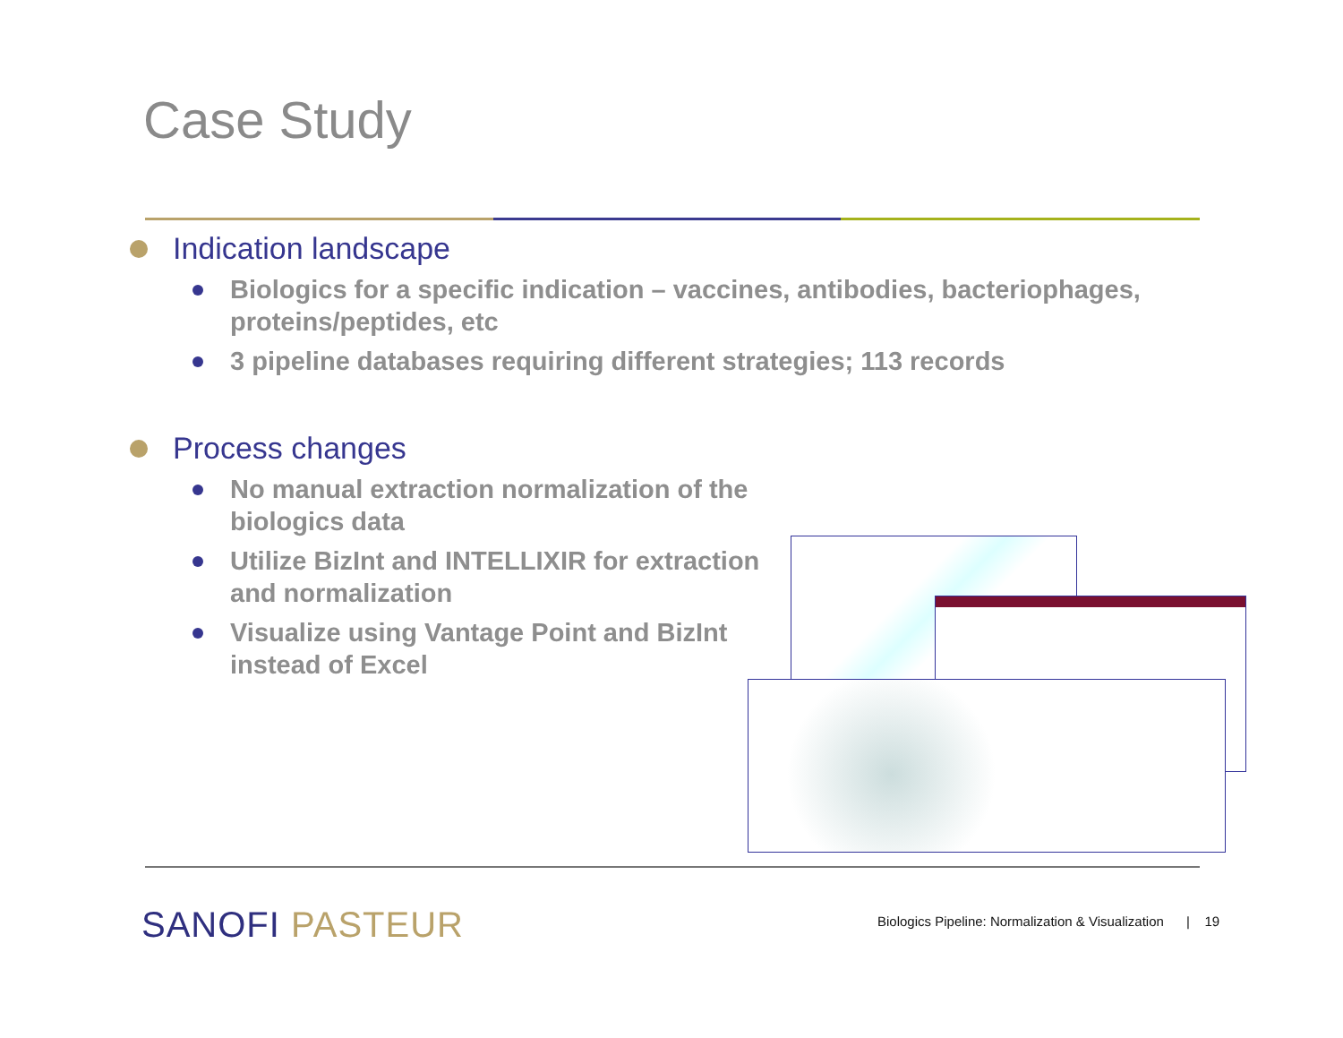Case Study
Indication landscape
Biologics for a specific indication – vaccines, antibodies, bacteriophages, proteins/peptides, etc
3 pipeline databases requiring different strategies; 113 records
Process changes
No manual extraction normalization of the biologics data
Utilize BizInt and INTELLIXIR for extraction and normalization
Visualize using Vantage Point and BizInt instead of Excel
SANOFI PASTEUR
Biologics Pipeline: Normalization & Visualization | 19